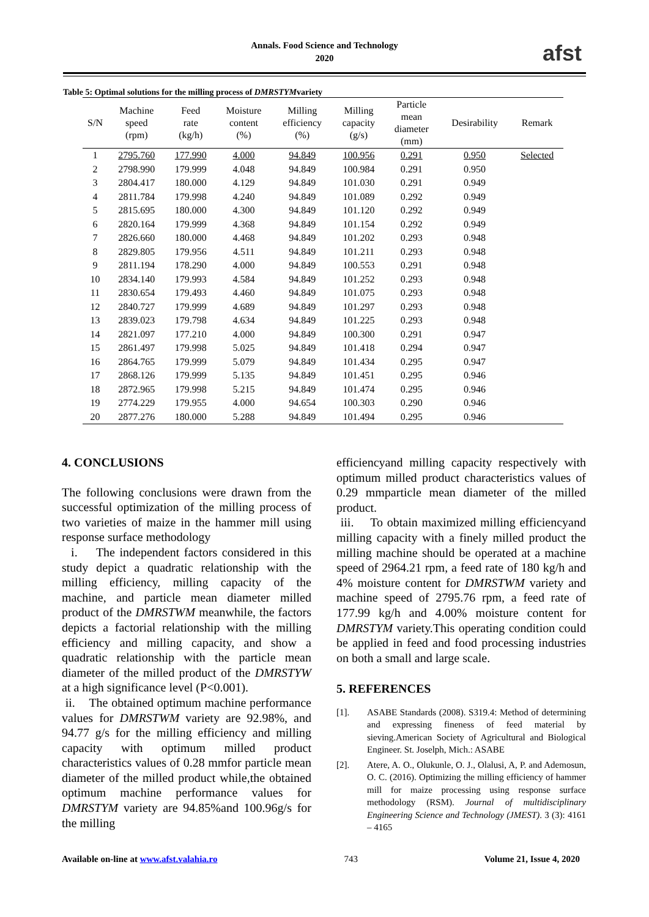Annals. Food Science and Technology
2020
afst
Table 5: Optimal solutions for the milling process of DMRSTYMvariety
| S/N | Machine speed (rpm) | Feed rate (kg/h) | Moisture content (%) | Milling efficiency (%) | Milling capacity (g/s) | Particle mean diameter (mm) | Desirability | Remark |
| --- | --- | --- | --- | --- | --- | --- | --- | --- |
| 1 | 2795.760 | 177.990 | 4.000 | 94.849 | 100.956 | 0.291 | 0.950 | Selected |
| 2 | 2798.990 | 179.999 | 4.048 | 94.849 | 100.984 | 0.291 | 0.950 | |
| 3 | 2804.417 | 180.000 | 4.129 | 94.849 | 101.030 | 0.291 | 0.949 | |
| 4 | 2811.784 | 179.998 | 4.240 | 94.849 | 101.089 | 0.292 | 0.949 | |
| 5 | 2815.695 | 180.000 | 4.300 | 94.849 | 101.120 | 0.292 | 0.949 | |
| 6 | 2820.164 | 179.999 | 4.368 | 94.849 | 101.154 | 0.292 | 0.949 | |
| 7 | 2826.660 | 180.000 | 4.468 | 94.849 | 101.202 | 0.293 | 0.948 | |
| 8 | 2829.805 | 179.956 | 4.511 | 94.849 | 101.211 | 0.293 | 0.948 | |
| 9 | 2811.194 | 178.290 | 4.000 | 94.849 | 100.553 | 0.291 | 0.948 | |
| 10 | 2834.140 | 179.993 | 4.584 | 94.849 | 101.252 | 0.293 | 0.948 | |
| 11 | 2830.654 | 179.493 | 4.460 | 94.849 | 101.075 | 0.293 | 0.948 | |
| 12 | 2840.727 | 179.999 | 4.689 | 94.849 | 101.297 | 0.293 | 0.948 | |
| 13 | 2839.023 | 179.798 | 4.634 | 94.849 | 101.225 | 0.293 | 0.948 | |
| 14 | 2821.097 | 177.210 | 4.000 | 94.849 | 100.300 | 0.291 | 0.947 | |
| 15 | 2861.497 | 179.998 | 5.025 | 94.849 | 101.418 | 0.294 | 0.947 | |
| 16 | 2864.765 | 179.999 | 5.079 | 94.849 | 101.434 | 0.295 | 0.947 | |
| 17 | 2868.126 | 179.999 | 5.135 | 94.849 | 101.451 | 0.295 | 0.946 | |
| 18 | 2872.965 | 179.998 | 5.215 | 94.849 | 101.474 | 0.295 | 0.946 | |
| 19 | 2774.229 | 179.955 | 4.000 | 94.654 | 100.303 | 0.290 | 0.946 | |
| 20 | 2877.276 | 180.000 | 5.288 | 94.849 | 101.494 | 0.295 | 0.946 | |
4. CONCLUSIONS
The following conclusions were drawn from the successful optimization of the milling process of two varieties of maize in the hammer mill using response surface methodology
i. The independent factors considered in this study depict a quadratic relationship with the milling efficiency, milling capacity of the machine, and particle mean diameter milled product of the DMRSTWM meanwhile, the factors depicts a factorial relationship with the milling efficiency and milling capacity, and show a quadratic relationship with the particle mean diameter of the milled product of the DMRSTYW at a high significance level (P<0.001).
ii. The obtained optimum machine performance values for DMRSTWM variety are 92.98%, and 94.77 g/s for the milling efficiency and milling capacity with optimum milled product characteristics values of 0.28 mmfor particle mean diameter of the milled product while,the obtained optimum machine performance values for DMRSTYM variety are 94.85%and 100.96g/s for the milling
efficiencyand milling capacity respectively with optimum milled product characteristics values of 0.29 mmparticle mean diameter of the milled product.
iii. To obtain maximized milling efficiencyand milling capacity with a finely milled product the milling machine should be operated at a machine speed of 2964.21 rpm, a feed rate of 180 kg/h and 4% moisture content for DMRSTWM variety and machine speed of 2795.76 rpm, a feed rate of 177.99 kg/h and 4.00% moisture content for DMRSTYM variety.This operating condition could be applied in feed and food processing industries on both a small and large scale.
5. REFERENCES
[1]. ASABE Standards (2008). S319.4: Method of determining and expressing fineness of feed material by sieving.American Society of Agricultural and Biological Engineer. St. Joselph, Mich.: ASABE
[2]. Atere, A. O., Olukunle, O. J., Olalusi, A, P. and Ademosun, O. C. (2016). Optimizing the milling efficiency of hammer mill for maize processing using response surface methodology (RSM). Journal of multidisciplinary Engineering Science and Technology (JMEST). 3 (3): 4161 – 4165
Available on-line at www.afst.valahia.ro 743 Volume 21, Issue 4, 2020